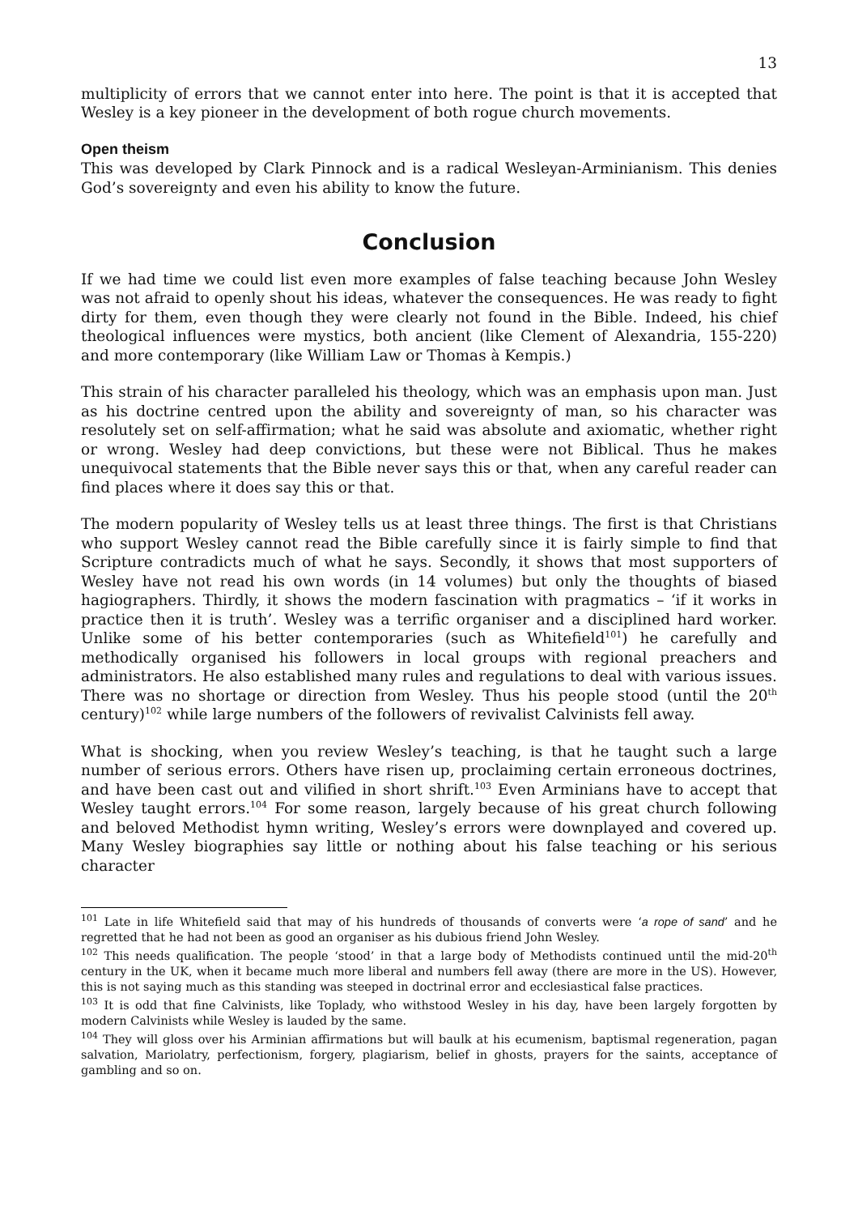13
multiplicity of errors that we cannot enter into here. The point is that it is accepted that Wesley is a key pioneer in the development of both rogue church movements.
Open theism
This was developed by Clark Pinnock and is a radical Wesleyan-Arminianism. This denies God’s sovereignty and even his ability to know the future.
Conclusion
If we had time we could list even more examples of false teaching because John Wesley was not afraid to openly shout his ideas, whatever the consequences. He was ready to fight dirty for them, even though they were clearly not found in the Bible. Indeed, his chief theological influences were mystics, both ancient (like Clement of Alexandria, 155-220) and more contemporary (like William Law or Thomas à Kempis.)
This strain of his character paralleled his theology, which was an emphasis upon man. Just as his doctrine centred upon the ability and sovereignty of man, so his character was resolutely set on self-affirmation; what he said was absolute and axiomatic, whether right or wrong. Wesley had deep convictions, but these were not Biblical. Thus he makes unequivocal statements that the Bible never says this or that, when any careful reader can find places where it does say this or that.
The modern popularity of Wesley tells us at least three things. The first is that Christians who support Wesley cannot read the Bible carefully since it is fairly simple to find that Scripture contradicts much of what he says. Secondly, it shows that most supporters of Wesley have not read his own words (in 14 volumes) but only the thoughts of biased hagiographers. Thirdly, it shows the modern fascination with pragmatics – ‘if it works in practice then it is truth’. Wesley was a terrific organiser and a disciplined hard worker. Unlike some of his better contemporaries (such as Whitefield<sup>101</sup>) he carefully and methodically organised his followers in local groups with regional preachers and administrators. He also established many rules and regulations to deal with various issues. There was no shortage or direction from Wesley. Thus his people stood (until the 20<sup>th</sup> century)<sup>102</sup> while large numbers of the followers of revivalist Calvinists fell away.
What is shocking, when you review Wesley’s teaching, is that he taught such a large number of serious errors. Others have risen up, proclaiming certain erroneous doctrines, and have been cast out and vilified in short shrift.<sup>103</sup> Even Arminians have to accept that Wesley taught errors.<sup>104</sup> For some reason, largely because of his great church following and beloved Methodist hymn writing, Wesley’s errors were downplayed and covered up. Many Wesley biographies say little or nothing about his false teaching or his serious character
<sup>101</sup> Late in life Whitefield said that may of his hundreds of thousands of converts were ‘a rope of sand’ and he regretted that he had not been as good an organiser as his dubious friend John Wesley.
<sup>102</sup> This needs qualification. The people ‘stood’ in that a large body of Methodists continued until the mid-20<sup>th</sup> century in the UK, when it became much more liberal and numbers fell away (there are more in the US). However, this is not saying much as this standing was steeped in doctrinal error and ecclesiastical false practices.
<sup>103</sup> It is odd that fine Calvinists, like Toplady, who withstood Wesley in his day, have been largely forgotten by modern Calvinists while Wesley is lauded by the same.
<sup>104</sup> They will gloss over his Arminian affirmations but will baulk at his ecumenism, baptismal regeneration, pagan salvation, Mariolatry, perfectionism, forgery, plagiarism, belief in ghosts, prayers for the saints, acceptance of gambling and so on.